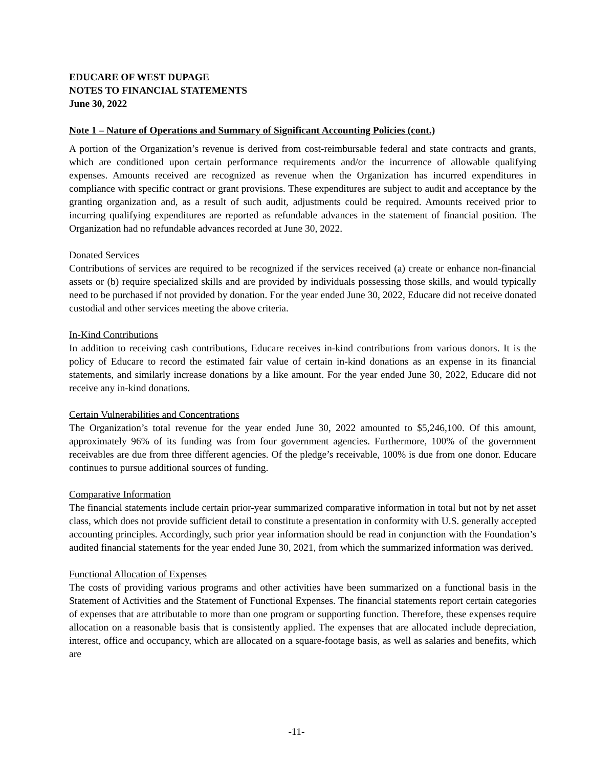EDUCARE OF WEST DUPAGE
NOTES TO FINANCIAL STATEMENTS
June 30, 2022
Note 1 – Nature of Operations and Summary of Significant Accounting Policies (cont.)
A portion of the Organization’s revenue is derived from cost-reimbursable federal and state contracts and grants, which are conditioned upon certain performance requirements and/or the incurrence of allowable qualifying expenses. Amounts received are recognized as revenue when the Organization has incurred expenditures in compliance with specific contract or grant provisions. These expenditures are subject to audit and acceptance by the granting organization and, as a result of such audit, adjustments could be required. Amounts received prior to incurring qualifying expenditures are reported as refundable advances in the statement of financial position. The Organization had no refundable advances recorded at June 30, 2022.
Donated Services
Contributions of services are required to be recognized if the services received (a) create or enhance non-financial assets or (b) require specialized skills and are provided by individuals possessing those skills, and would typically need to be purchased if not provided by donation. For the year ended June 30, 2022, Educare did not receive donated custodial and other services meeting the above criteria.
In-Kind Contributions
In addition to receiving cash contributions, Educare receives in-kind contributions from various donors. It is the policy of Educare to record the estimated fair value of certain in-kind donations as an expense in its financial statements, and similarly increase donations by a like amount. For the year ended June 30, 2022, Educare did not receive any in-kind donations.
Certain Vulnerabilities and Concentrations
The Organization’s total revenue for the year ended June 30, 2022 amounted to $5,246,100. Of this amount, approximately 96% of its funding was from four government agencies. Furthermore, 100% of the government receivables are due from three different agencies. Of the pledge’s receivable, 100% is due from one donor. Educare continues to pursue additional sources of funding.
Comparative Information
The financial statements include certain prior-year summarized comparative information in total but not by net asset class, which does not provide sufficient detail to constitute a presentation in conformity with U.S. generally accepted accounting principles. Accordingly, such prior year information should be read in conjunction with the Foundation’s audited financial statements for the year ended June 30, 2021, from which the summarized information was derived.
Functional Allocation of Expenses
The costs of providing various programs and other activities have been summarized on a functional basis in the Statement of Activities and the Statement of Functional Expenses. The financial statements report certain categories of expenses that are attributable to more than one program or supporting function. Therefore, these expenses require allocation on a reasonable basis that is consistently applied. The expenses that are allocated include depreciation, interest, office and occupancy, which are allocated on a square-footage basis, as well as salaries and benefits, which are
-11-